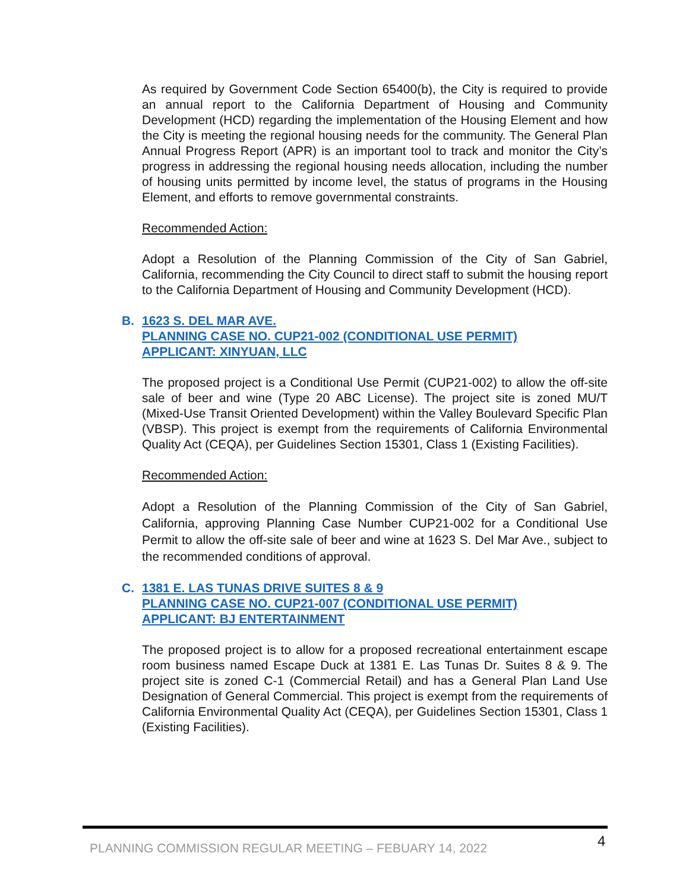As required by Government Code Section 65400(b), the City is required to provide an annual report to the California Department of Housing and Community Development (HCD) regarding the implementation of the Housing Element and how the City is meeting the regional housing needs for the community. The General Plan Annual Progress Report (APR) is an important tool to track and monitor the City’s progress in addressing the regional housing needs allocation, including the number of housing units permitted by income level, the status of programs in the Housing Element, and efforts to remove governmental constraints.
Recommended Action:
Adopt a Resolution of the Planning Commission of the City of San Gabriel, California, recommending the City Council to direct staff to submit the housing report to the California Department of Housing and Community Development (HCD).
B. 1623 S. DEL MAR AVE.
PLANNING CASE NO. CUP21-002 (CONDITIONAL USE PERMIT)
APPLICANT: XINYUAN, LLC
The proposed project is a Conditional Use Permit (CUP21-002) to allow the off-site sale of beer and wine (Type 20 ABC License). The project site is zoned MU/T (Mixed-Use Transit Oriented Development) within the Valley Boulevard Specific Plan (VBSP). This project is exempt from the requirements of California Environmental Quality Act (CEQA), per Guidelines Section 15301, Class 1 (Existing Facilities).
Recommended Action:
Adopt a Resolution of the Planning Commission of the City of San Gabriel, California, approving Planning Case Number CUP21-002 for a Conditional Use Permit to allow the off-site sale of beer and wine at 1623 S. Del Mar Ave., subject to the recommended conditions of approval.
C. 1381 E. LAS TUNAS DRIVE SUITES 8 & 9
PLANNING CASE NO. CUP21-007 (CONDITIONAL USE PERMIT)
APPLICANT: BJ ENTERTAINMENT
The proposed project is to allow for a proposed recreational entertainment escape room business named Escape Duck at 1381 E. Las Tunas Dr. Suites 8 & 9. The project site is zoned C-1 (Commercial Retail) and has a General Plan Land Use Designation of General Commercial. This project is exempt from the requirements of California Environmental Quality Act (CEQA), per Guidelines Section 15301, Class 1 (Existing Facilities).
PLANNING COMMISSION REGULAR MEETING – FEBUARY 14, 2022
4